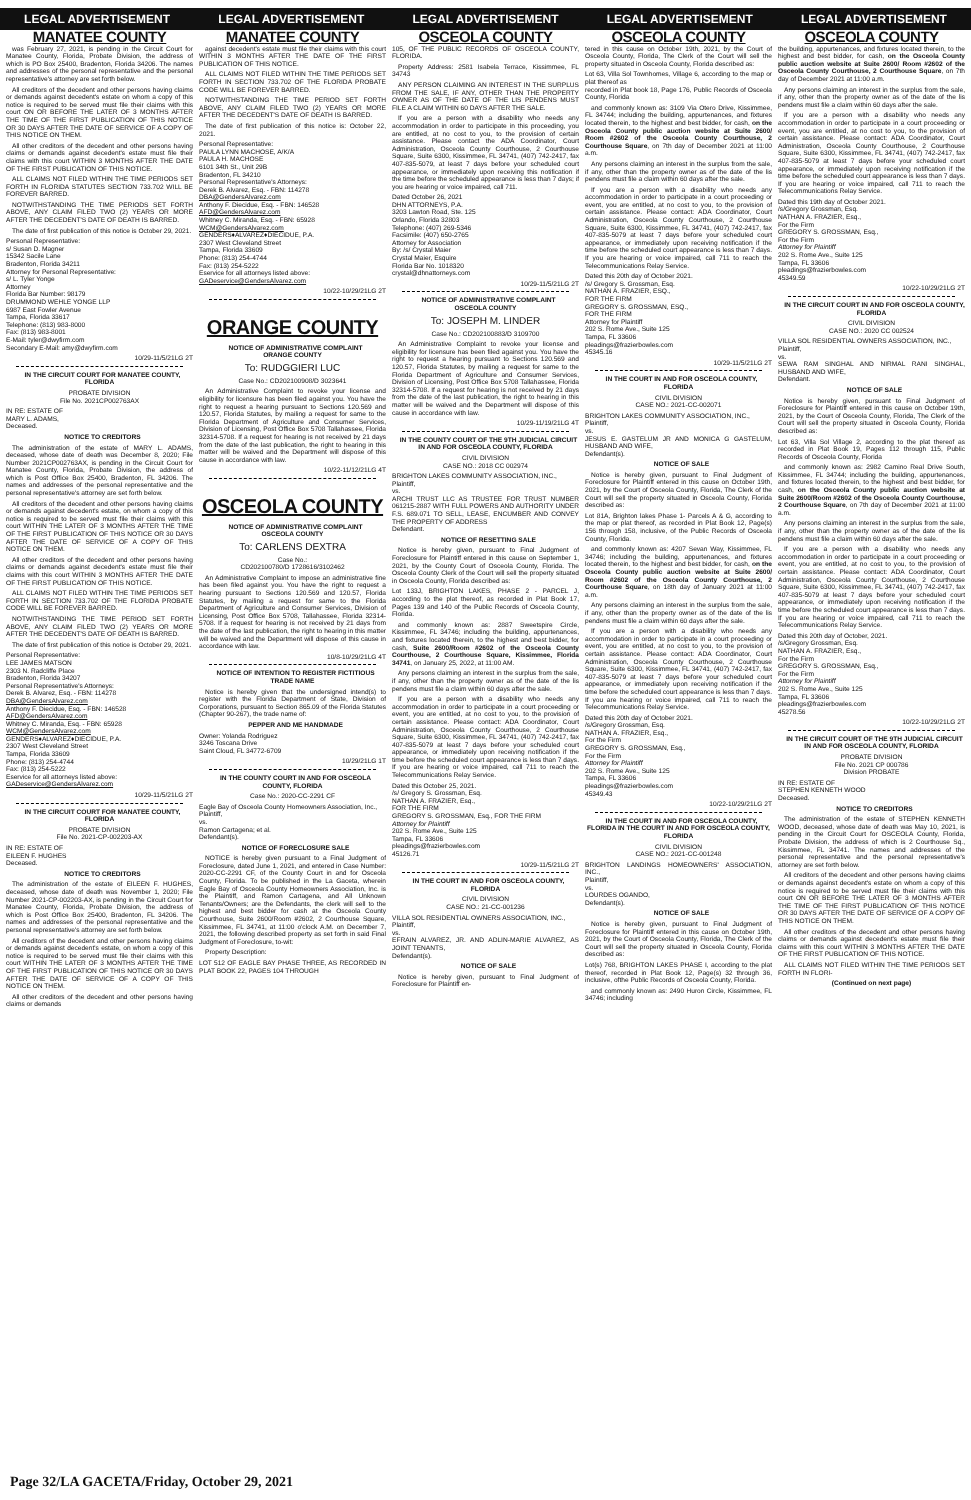LEGAL ADVERTISEMENT LEGAL ADVERTISEMENT LEGAL ADVERTISEMENT LEGAL ADVERTISEMENT LEGAL ADVERTISEMENT
MANATEE COUNTY
was February 27, 2021, is pending in the Circuit Court for Manatee County, Florida, Probate Division, the address of which is PO Box 25400, Bradenton, Florida 34206. The names and addresses of the personal representative and the personal representative's attorney are set forth below.
All creditors of the decedent and other persons having claims or demands against decedent's estate on whom a copy of this notice is required to be served must file their claims with this court ON OR BEFORE THE LATER OF 3 MONTHS AFTER THE TIME OF THE FIRST PUBLICATION OF THIS NOTICE OR 30 DAYS AFTER THE DATE OF SERVICE OF A COPY OF THIS NOTICE ON THEM.
All other creditors of the decedent and other persons having claims or demands against decedent's estate must file their claims with this court WITHIN 3 MONTHS AFTER THE DATE OF THE FIRST PUBLICATION OF THIS NOTICE.
ALL CLAIMS NOT FILED WITHIN THE TIME PERIODS SET FORTH IN FLORIDA STATUTES SECTION 733.702 WILL BE FOREVER BARRED.
NOTWITHSTANDING THE TIME PERIODS SET FORTH ABOVE, ANY CLAIM FILED TWO (2) YEARS OR MORE AFTER THE DECEDENT'S DATE OF DEATH IS BARRED.
The date of first publication of this notice is October 29, 2021.
Personal Representative:
s/ Susan D. Magner
15342 Sacile Lane
Bradenton, Florida 34211
Attorney for Personal Representative:
s/ L. Tyler Yonge
Attorney
Florida Bar Number: 98179
DRUMMOND WEHLE YONGE LLP
6987 East Fowler Avenue
Tampa, Florida 33617
Telephone: (813) 983-8000
Fax: (813) 983-8001
E-Mail: tyler@dwyfirm.com
Secondary E-Mail: amy@dwyfirm.com
10/29-11/5/21LG 2T
IN THE CIRCUIT COURT FOR MANATEE COUNTY, FLORIDA
PROBATE DIVISION
File No. 2021CP002763AX
IN RE: ESTATE OF
MARY L. ADAMS,
Deceased.
NOTICE TO CREDITORS
The administration of the estate of MARY L. ADAMS, deceased, whose date of death was December 8, 2020; File Number 2021CP002763AX, is pending in the Circuit Court for Manatee County, Florida, Probate Division, the address of which is Post Office Box 25400, Bradenton, FL 34206. The names and addresses of the personal representative and the personal representative's attorney are set forth below.
All creditors of the decedent and other persons having claims or demands against decedent's estate, on whom a copy of this notice is required to be served must file their claims with this court WITHIN THE LATER OF 3 MONTHS AFTER THE TIME OF THE FIRST PUBLICATION OF THIS NOTICE OR 30 DAYS AFTER THE DATE OF SERVICE OF A COPY OF THIS NOTICE ON THEM.
All other creditors of the decedent and other persons having claims or demands against decedent's estate must file their claims with this court WITHIN 3 MONTHS AFTER THE DATE OF THE FIRST PUBLICATION OF THIS NOTICE.
ALL CLAIMS NOT FILED WITHIN THE TIME PERIODS SET FORTH IN SECTION 733.702 OF THE FLORIDA PROBATE CODE WILL BE FOREVER BARRED.
NOTWITHSTANDING THE TIME PERIOD SET FORTH ABOVE, ANY CLAIM FILED TWO (2) YEARS OR MORE AFTER THE DECEDENT'S DATE OF DEATH IS BARRED.
The date of first publication of this notice is October 29, 2021.
Personal Representative:
LEE JAMES MATSON
2303 N. Radcliffe Place
Bradenton, Florida 34207
Personal Representative's Attorneys:
Derek B. Alvarez, Esq. - FBN: 114278
DBA@GendersAlvarez.com
Anthony F. Diecidue, Esq. - FBN: 146528
AFD@GendersAlvarez.com
Whitney C. Miranda, Esq. - FBN: 65928
WCM@GendersAlvarez.com
GENDERS♦ALVAREZ♦DIECIDUE, P.A.
2307 West Cleveland Street
Tampa, Florida 33609
Phone: (813) 254-4744
Fax: (813) 254-5222
Eservice for all attorneys listed above:
GADeservice@GendersAlvarez.com
10/29-11/5/21LG 2T
IN THE CIRCUIT COURT FOR MANATEE COUNTY, FLORIDA
PROBATE DIVISION
File No. 2021-CP-002203-AX
IN RE: ESTATE OF
EILEEN F. HUGHES
Deceased.
NOTICE TO CREDITORS
The administration of the estate of EILEEN F. HUGHES, deceased, whose date of death was November 1, 2020; File Number 2021-CP-002203-AX, is pending in the Circuit Court for Manatee County, Florida, Probate Division, the address of which is Post Office Box 25400, Bradenton, FL 34206. The names and addresses of the personal representative and the personal representative's attorney are set forth below.
All creditors of the decedent and other persons having claims or demands against decedent's estate, on whom a copy of this notice is required to be served must file their claims with this court WITHIN THE LATER OF 3 MONTHS AFTER THE TIME OF THE FIRST PUBLICATION OF THIS NOTICE OR 30 DAYS AFTER THE DATE OF SERVICE OF A COPY OF THIS NOTICE ON THEM.
All other creditors of the decedent and other persons having claims or demands
MANATEE COUNTY
against decedent's estate must file their claims with this court WITHIN 3 MONTHS AFTER THE DATE OF THE FIRST PUBLICATION OF THIS NOTICE.
ALL CLAIMS NOT FILED WITHIN THE TIME PERIODS SET FORTH IN SECTION 733.702 OF THE FLORIDA PROBATE CODE WILL BE FOREVER BARRED.
NOTWITHSTANDING THE TIME PERIOD SET FORTH ABOVE, ANY CLAIM FILED TWO (2) YEARS OR MORE AFTER THE DECEDENT'S DATE OF DEATH IS BARRED.
The date of first publication of this notice is: October 22, 2021.
Personal Representative:
PAULA LYNN MACHOSE, A/K/A
PAULA H. MACHOSE
6101 34th St., Unit 29B
Bradenton, FL 34210
Personal Representative's Attorneys:
Derek B. Alvarez, Esq. - FBN: 114278
DBA@GendersAlvarez.com
Anthony F. Diecidue, Esq. - FBN: 146528
AFD@GendersAlvarez.com
Whitney C. Miranda, Esq. - FBN: 65928
WCM@GendersAlvarez.com
GENDERS♦ALVAREZ♦DIECIDUE, P.A.
2307 West Cleveland Street
Tampa, Florida 33609
Phone: (813) 254-4744
Fax: (813) 254-5222
Eservice for all attorneys listed above:
GADeservice@GendersAlvarez.com
10/22-10/29/21LG 2T
ORANGE COUNTY
NOTICE OF ADMINISTRATIVE COMPLAINT
ORANGE COUNTY
To: RUDGGIERI LUC
Case No.: CD202100908/D 3023641
An Administrative Complaint to revoke your license and eligibility for licensure has been filed against you. You have the right to request a hearing pursuant to Sections 120.569 and 120.57, Florida Statutes, by mailing a request for same to the Florida Department of Agriculture and Consumer Services, Division of Licensing, Post Office Box 5708 Tallahassee, Florida 32314-5708. If a request for hearing is not received by 21 days from the date of the last publication, the right to hearing in this matter will be waived and the Department will dispose of this cause in accordance with law.
10/22-11/12/21LG 4T
OSCEOLA COUNTY
NOTICE OF ADMINISTRATIVE COMPLAINT
OSCEOLA COUNTY
To: CARLENS DEXTRA
Case No.:
CD202100780/D 1728616/3102462
An Administrative Complaint to impose an administrative fine has been filed against you. You have the right to request a hearing pursuant to Sections 120.569 and 120.57, Florida Statutes, by mailing a request for same to the Florida Department of Agriculture and Consumer Services, Division of Licensing, Post Office Box 5708, Tallahassee, Florida 32314-5708. If a request for hearing is not received by 21 days from the date of the last publication, the right to hearing in this matter will be waived and the Department will dispose of this cause in accordance with law.
10/8-10/29/21LG 4T
NOTICE OF INTENTION TO REGISTER FICTITIOUS TRADE NAME
Notice is hereby given that the undersigned intend(s) to register with the Florida Department of State, Division of Corporations, pursuant to Section 865.09 of the Florida Statutes (Chapter 90-267), the trade name of:
PEPPER AND ME HANDMADE
Owner: Yolanda Rodriguez
3246 Toscana Drive
Saint Cloud, FL 34772-6709
10/29/21LG 1T
IN THE COUNTY COURT IN AND FOR OSCEOLA COUNTY, FLORIDA
Case No.: 2020-CC-2291 CF
Eagle Bay of Osceola County Homeowners Association, Inc.,
Plaintiff,
vs.
Ramon Cartagena; et al.
Defendant(s).
NOTICE OF FORECLOSURE SALE
NOTICE is hereby given pursuant to a Final Judgment of Foreclosure, dated June 1, 2021, and entered in Case Number: 2020-CC-2291 CF, of the County Court in and for Osceola County, Florida. To be published in the La Gaceta, wherein Eagle Bay of Osceola County Homeowners Association, Inc. is the Plaintiff, and Ramon Cartagena, and All Unknown Tenants/Owners; are the Defendants, the clerk will sell to the highest and best bidder for cash at the Osceola County Courthouse, Suite 2600/Room #2602, 2 Courthouse Square, Kissimmee, FL 34741, at 11:00 o'clock A.M. on December 7, 2021, the following described property as set forth in said Final Judgment of Foreclosure, to-wit:
Property Description:
LOT 512 OF EAGLE BAY PHASE THREE, AS RECORDED IN PLAT BOOK 22, PAGES 104 THROUGH
OSCEOLA COUNTY
105, OF THE PUBLIC RECORDS OF OSCEOLA COUNTY, FLORIDA.
Property Address: 2581 Isabela Terrace, Kissimmee, FL 34743
ANY PERSON CLAIMING AN INTEREST IN THE SURPLUS FROM THE SALE, IF ANY, OTHER THAN THE PROPERTY OWNER AS OF THE DATE OF THE LIS PENDENS MUST FILE A CLAIM WITHIN 60 DAYS AFTER THE SALE.
If you are a person with a disability who needs any accommodation in order to participate in this proceeding, you are entitled, at no cost to you, to the provision of certain assistance. Please contact the ADA Coordinator, Court Administration, Osceola County Courthouse, 2 Courthouse Square, Suite 6300, Kissimmee, FL 34741, (407) 742-2417, fax 407-835-5079, at least 7 days before your scheduled court appearance, or immediately upon receiving this notification if the time before the scheduled appearance is less than 7 days; if you are hearing or voice impaired, call 711.
Dated October 26, 2021
DHN ATTORNEYS, P.A.
3203 Lawton Road, Ste. 125
Orlando, Florida 32803
Telephone: (407) 269-5346
Facsimile: (407) 650-2765
Attorney for Association
By: /s/ Crystal Maier
Crystal Maier, Esquire
Florida Bar No. 1018320
crystal@dhnattorneys.com
10/29-11/5/21LG 2T
NOTICE OF ADMINISTRATIVE COMPLAINT
OSCEOLA COUNTY
To: JOSEPH M. LINDER
Case No.: CD202100883/D 3109700
An Administrative Complaint to revoke your license and eligibility for licensure has been filed against you. You have the right to request a hearing pursuant to Sections 120.569 and 120.57, Florida Statutes, by mailing a request for same to the Florida Department of Agriculture and Consumer Services, Division of Licensing, Post Office Box 5708 Tallahassee, Florida 32314-5708. If a request for hearing is not received by 21 days from the date of the last publication, the right to hearing in this matter will be waived and the Department will dispose of this cause in accordance with law.
10/29-11/19/21LG 4T
IN THE COUNTY COURT OF THE 9TH JUDICIAL CIRCUIT IN AND FOR OSCEOLA COUNTY, FLORIDA
CIVIL DIVISION
CASE NO.: 2018 CC 002974
BRIGHTON LAKES COMMUNITY ASSOCIATION, INC.,
Plaintiff,
vs.
ARCHI TRUST LLC AS TRUSTEE FOR TRUST NUMBER 061215-2887 WITH FULL POWERS AND AUTHORITY UNDER F.S. 689.071 TO SELL, LEASE, ENCUMBER AND CONVEY THE PROPERTY OF ADDRESS
Defendant.
NOTICE OF RESETTING SALE
Notice is hereby given, pursuant to Final Judgment of Foreclosure for Plaintiff entered in this cause on September 1, 2021, by the County Court of Osceola County, Florida. The Osceola County Clerk of the Court will sell the property situated in Osceola County, Florida described as:
Lot 133J, BRIGHTON LAKES, PHASE 2 - PARCEL J, according to the plat thereof, as recorded in Plat Book 17, Pages 139 and 140 of the Public Records of Osceola County, Florida.
and commonly known as: 2887 Sweetspire Circle, Kissimmee, FL 34746; including the building, appurtenances, and fixtures located therein, to the highest and best bidder, for cash, Suite 2600/Room #2602 of the Osceola County Courthouse, 2 Courthouse Square, Kissimmee, Florida 34741, on January 25, 2022, at 11:00 AM.
Any persons claiming an interest in the surplus from the sale, if any, other than the property owner as of the date of the lis pendens must file a claim within 60 days after the sale.
If you are a person with a disability who needs any accommodation in order to participate in a court proceeding or event, you are entitled, at no cost to you, to the provision of certain assistance. Please contact: ADA Coordinator, Court Administration, Osceola County Courthouse, 2 Courthouse Square, Suite 6300, Kissimmee, FL 34741, (407) 742-2417, fax 407-835-5079 at least 7 days before your scheduled court appearance, or immediately upon receiving notification if the time before the scheduled court appearance is less than 7 days. If you are hearing or voice impaired, call 711 to reach the Telecommunications Relay Service.
Dated this October 25, 2021.
/s/ Gregory S. Grossman, Esq.
NATHAN A. FRAZIER, Esq.,
FOR THE FIRM
GREGORY S. GROSSMAN, Esq., FOR THE FIRM
Attorney for Plaintiff
202 S. Rome Ave., Suite 125
Tampa, FL 33606
pleadings@frazierbowles.com
45126.71
10/29-11/5/21LG 2T
IN THE COURT IN AND FOR OSCEOLA COUNTY, FLORIDA
CIVIL DIVISION
CASE NO.: 21-CC-001236
VILLA SOL RESIDENTIAL OWNERS ASSOCIATION, INC.,
Plaintiff,
vs.
EFRAIN ALVAREZ, JR. AND ADLIN-MARIE ALVAREZ, AS JOINT TENANTS,
Defendant(s).
NOTICE OF SALE
Notice is hereby given, pursuant to Final Judgment of Foreclosure for Plaintiff en-
OSCEOLA COUNTY
tered in this cause on October 19th, 2021, by the Court of Osceola County, Florida, The Clerk of the Court will sell the property situated in Osceola County, Florida described as:
Lot 63, Villa Sol Townhomes, Village 6, according to the map or plat thereof as
recorded in Plat book 18, Page 176, Public Records of Osceola County, Florida
and commonly known as: 3109 Via Otero Drive, Kissimmee, FL 34744; including the building, appurtenances, and fixtures located therein, to the highest and best bidder, for cash, on the Osceola County public auction website at Suite 2600/ Room #2602 of the Osceola County Courthouse, 2 Courthouse Square, on 7th day of December 2021 at 11:00 a.m.
Any persons claiming an interest in the surplus from the sale, if any, other than the property owner as of the date of the lis pendens must file a claim within 60 days after the sale.
If you are a person with a disability who needs any accommodation in order to participate in a court proceeding or event, you are entitled, at no cost to you, to the provision of certain assistance. Please contact: ADA Coordinator, Court Administration, Osceola County Courthouse, 2 Courthouse Square, Suite 6300, Kissimmee, FL 34741, (407) 742-2417, fax 407-835-5079 at least 7 days before your scheduled court appearance, or immediately upon receiving notification if the time before the scheduled court appearance is less than 7 days. If you are hearing or voice impaired, call 711 to reach the Telecommunications Relay Service.
Dated this 20th day of October 2021.
/s/ Gregory S. Grossman, Esq.
NATHAN A. FRAZIER, ESQ.,
FOR THE FIRM
GREGORY S. GROSSMAN, ESQ.,
FOR THE FIRM
Attorney for Plaintiff
202 S. Rome Ave., Suite 125
Tampa, FL 33606
pleadings@frazierbowles.com
45345.16
10/29-11/5/21LG 2T
IN THE COURT IN AND FOR OSCEOLA COUNTY, FLORIDA
CIVIL DIVISION
CASE NO.: 2021-CC-002071
BRIGHTON LAKES COMMUNITY ASSOCIATION, INC.,
Plaintiff,
vs.
JESUS E. GASTELUM JR AND MONICA G GASTELUM, HUSBAND AND WIFE,
Defendant(s).
NOTICE OF SALE
Notice is hereby given, pursuant to Final Judgment of Foreclosure for Plaintiff entered in this cause on October 19th, 2021, by the Court of Osceola County, Florida, The Clerk of the Court will sell the property situated in Osceola County, Florida described as:
Lot 81A, Brighton lakes Phase 1- Parcels A & G, according to the map or plat thereof, as recorded in Plat Book 12, Page(s) 156 through 158, inclusive, of the Public Records of Osceola County, Florida.
and commonly known as: 4207 Sevan Way, Kissimmee, FL 34746; including the building, appurtenances, and fixtures located therein, to the highest and best bidder, for cash, on the Osceola County public auction website at Suite 2600/ Room #2602 of the Osceola County Courthouse, 2 Courthouse Square, on 18th day of January 2021 at 11:00 a.m.
Any persons claiming an interest in the surplus from the sale, if any, other than the property owner as of the date of the lis pendens must file a claim within 60 days after the sale.
If you are a person with a disability who needs any accommodation in order to participate in a court proceeding or event, you are entitled, at no cost to you, to the provision of certain assistance. Please contact: ADA Coordinator, Court Administration, Osceola County Courthouse, 2 Courthouse Square, Suite 6300, Kissimmee, FL 34741, (407) 742-2417, fax 407-835-5079 at least 7 days before your scheduled court appearance, or immediately upon receiving notification if the time before the scheduled court appearance is less than 7 days. If you are hearing or voice impaired, call 711 to reach the Telecommunications Relay Service.
Dated this 20th day of October 2021.
/s/Gregory Grossman, Esq.
NATHAN A. FRAZIER, Esq.,
For the Firm
GREGORY S. GROSSMAN, Esq.,
For the Firm
Attorney for Plaintiff
202 S. Rome Ave., Suite 125
Tampa, FL 33606
pleadings@frazierbowles.com
45349.43
10/22-10/29/21LG 2T
IN THE COURT IN AND FOR OSCEOLA COUNTY, FLORIDA IN THE COURT IN AND FOR OSCEOLA COUNTY, FLORIDA
CIVIL DIVISION
CASE NO.: 2021-CC-001248
BRIGHTON LANDINGS HOMEOWNERS' ASSOCIATION, INC.,
Plaintiff,
vs.
LOURDES OGANDO,
Defendant(s).
NOTICE OF SALE
Notice is hereby given, pursuant to Final Judgment of Foreclosure for Plaintiff entered in this cause on October 19th, 2021, by the Court of Osceola County, Florida, The Clerk of the Court will sell the property situated in Osceola County, Florida described as:
Lot(s) 768, BRIGHTON LAKES PHASE I, according to the plat thereof, recorded in Plat Book 12, Page(s) 32 through 36, inclusive, ofthe Public Records of Osceola County, Florida.
and commonly known as: 2490 Huron Circle, Kissimmee, FL 34746; including
OSCEOLA COUNTY
the building, appurtenances, and fixtures located therein, to the highest and best bidder, for cash, on the Osceola County public auction website at Suite 2600/ Room #2602 of the Osceola County Courthouse, 2 Courthouse Square, on 7th day of December 2021 at 11:00 a.m.
Any persons claiming an interest in the surplus from the sale, if any, other than the property owner as of the date of the lis pendens must file a claim within 60 days after the sale.
If you are a person with a disability who needs any accommodation in order to participate in a court proceeding or event, you are entitled, at no cost to you, to the provision of certain assistance. Please contact: ADA Coordinator, Court Administration, Osceola County Courthouse, 2 Courthouse Square, Suite 6300, Kissimmee, FL 34741, (407) 742-2417, fax 407-835-5079 at least 7 days before your scheduled court appearance, or immediately upon receiving notification if the time before the scheduled court appearance is less than 7 days. If you are hearing or voice impaired, call 711 to reach the Telecommunications Relay Service.
Dated this 19th day of October 2021.
/s/Gregory Grossman, Esq.
NATHAN A. FRAZIER, Esq.,
For the Firm
GREGORY S. GROSSMAN, Esq.,
For the Firm
Attorney for Plaintiff
202 S. Rome Ave., Suite 125
Tampa, FL 33606
pleadings@frazierbowles.com
45349.59
10/22-10/29/21LG 2T
IN THE CIRCUIT COURT IN AND FOR OSCEOLA COUNTY, FLORIDA
CIVIL DIVISION
CASE NO.: 2020 CC 002524
VILLA SOL RESIDENTIAL OWNERS ASSOCIATION, INC.,
Plaintiff,
vs.
SEWA RAM SINGHAL AND NIRMAL RANI SINGHAL, HUSBAND AND WIFE,
Defendant.
NOTICE OF SALE
Notice is hereby given, pursuant to Final Judgment of Foreclosure for Plaintiff entered in this cause on October 19th, 2021, by the Court of Osceola County, Florida, The Clerk of the Court will sell the property situated in Osceola County, Florida described as:
Lot 63, Villa Sol Village 2, according to the plat thereof as recorded in Plat Book 19, Pages 112 through 115, Public Records of Osceola County, Florida
and commonly known as: 2982 Camino Real Drive South, Kissimmee, FL 34744; including the building, appurtenances, and fixtures located therein, to the highest and best bidder, for cash, on the Osceola County public auction website at Suite 2600/Room #2602 of the Osceola County Courthouse, 2 Courthouse Square, on 7th day of December 2021 at 11:00 a.m.
Any persons claiming an interest in the surplus from the sale, if any, other than the property owner as of the date of the lis pendens must file a claim within 60 days after the sale.
If you are a person with a disability who needs any accommodation in order to participate in a court proceeding or event, you are entitled, at no cost to you, to the provision of certain assistance. Please contact: ADA Coordinator, Court Administration, Osceola County Courthouse, 2 Courthouse Square, Suite 6300, Kissimmee, FL 34741, (407) 742-2417, fax 407-835-5079 at least 7 days before your scheduled court appearance, or immediately upon receiving notification if the time before the scheduled court appearance is less than 7 days. If you are hearing or voice impaired, call 711 to reach the Telecommunications Relay Service.
Dated this 20th day of October, 2021.
/s/Gregory Grossman, Esq.
NATHAN A. FRAZIER, Esq.,
For the Firm
GREGORY S. GROSSMAN, Esq.,
For the Firm
Attorney for Plaintiff
202 S. Rome Ave., Suite 125
Tampa, FL 33606
pleadings@frazierbowles.com
45278.56
10/22-10/29/21LG 2T
IN THE CIRCUIT COURT OF THE 9TH JUDICIAL CIRCUIT IN AND FOR OSCEOLA COUNTY, FLORIDA
PROBATE DIVISION
File No. 2021 CP 000786
Division PROBATE
IN RE: ESTATE OF
STEPHEN KENNETH WOOD
Deceased.
NOTICE TO CREDITORS
The administration of the estate of STEPHEN KENNETH WOOD, deceased, whose date of death was May 10, 2021, is pending in the Circuit Court for OSCEOLA County, Florida, Probate Division, the address of which is 2 Courthouse Sq., Kissimmee, FL 34741. The names and addresses of the personal representative and the personal representative's attorney are set forth below.
All creditors of the decedent and other persons having claims or demands against decedent's estate on whom a copy of this notice is required to be served must file their claims with this court ON OR BEFORE THE LATER OF 3 MONTHS AFTER THE TIME OF THE FIRST PUBLICATION OF THIS NOTICE OR 30 DAYS AFTER THE DATE OF SERVICE OF A COPY OF THIS NOTICE ON THEM.
All other creditors of the decedent and other persons having claims or demands against decedent's estate must file their claims with this court WITHIN 3 MONTHS AFTER THE DATE OF THE FIRST PUBLICATION OF THIS NOTICE.
ALL CLAIMS NOT FILED WITHIN THE TIME PERIODS SET FORTH IN FLORI-
(Continued on next page)
Page 32/LA GACETA/Friday, October 29, 2021